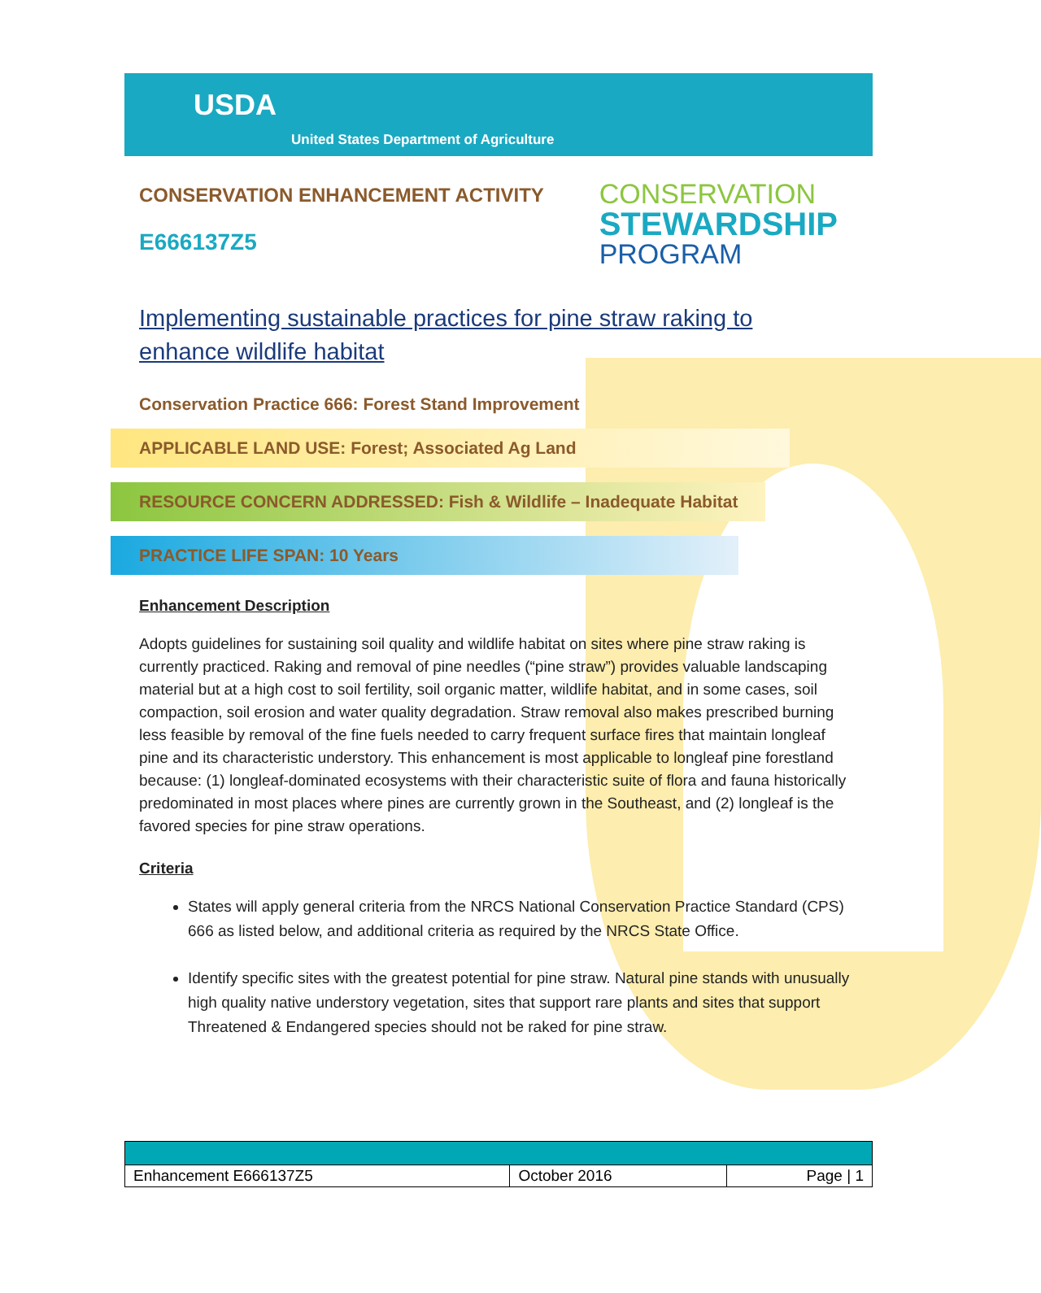USDA
United States Department of Agriculture
CONSERVATION ENHANCEMENT ACTIVITY
E666137Z5
CONSERVATION
STEWARDSHIP
PROGRAM
Implementing sustainable practices for pine straw raking to enhance wildlife habitat
Conservation Practice 666: Forest Stand Improvement
APPLICABLE LAND USE: Forest; Associated Ag Land
RESOURCE CONCERN ADDRESSED: Fish & Wildlife – Inadequate Habitat
PRACTICE LIFE SPAN: 10 Years
Enhancement Description
Adopts guidelines for sustaining soil quality and wildlife habitat on sites where pine straw raking is currently practiced. Raking and removal of pine needles (“pine straw”) provides valuable landscaping material but at a high cost to soil fertility, soil organic matter, wildlife habitat, and in some cases, soil compaction, soil erosion and water quality degradation. Straw removal also makes prescribed burning less feasible by removal of the fine fuels needed to carry frequent surface fires that maintain longleaf pine and its characteristic understory. This enhancement is most applicable to longleaf pine forestland because: (1) longleaf-dominated ecosystems with their characteristic suite of flora and fauna historically predominated in most places where pines are currently grown in the Southeast, and (2) longleaf is the favored species for pine straw operations.
Criteria
States will apply general criteria from the NRCS National Conservation Practice Standard (CPS) 666 as listed below, and additional criteria as required by the NRCS State Office.
Identify specific sites with the greatest potential for pine straw. Natural pine stands with unusually high quality native understory vegetation, sites that support rare plants and sites that support Threatened & Endangered species should not be raked for pine straw.
| Enhancement E666137Z5 | October 2016 | Page / 1 |